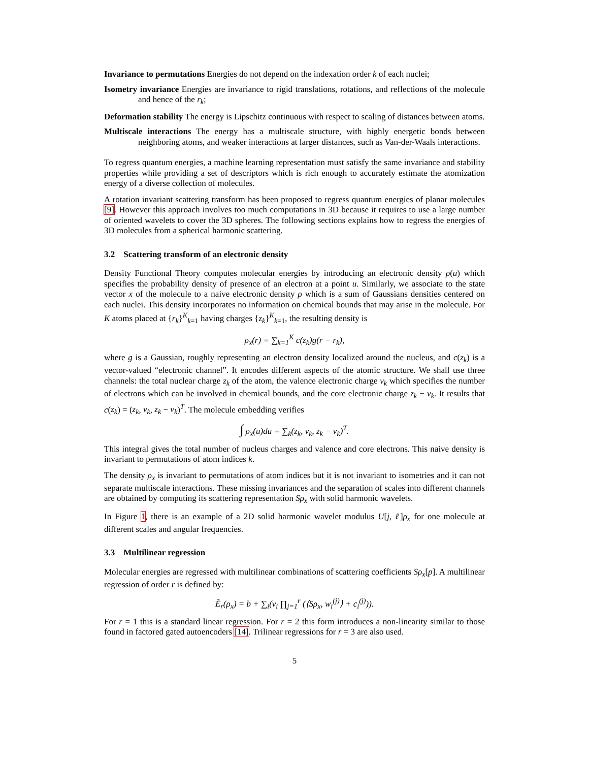Invariance to permutations Energies do not depend on the indexation order k of each nuclei;
Isometry invariance Energies are invariance to rigid translations, rotations, and reflections of the molecule and hence of the r<sub>k</sub>;
Deformation stability The energy is Lipschitz continuous with respect to scaling of distances between atoms.
Multiscale interactions The energy has a multiscale structure, with highly energetic bonds between neighboring atoms, and weaker interactions at larger distances, such as Van-der-Waals interactions.
To regress quantum energies, a machine learning representation must satisfy the same invariance and stability properties while providing a set of descriptors which is rich enough to accurately estimate the atomization energy of a diverse collection of molecules.
A rotation invariant scattering transform has been proposed to regress quantum energies of planar molecules [9]. However this approach involves too much computations in 3D because it requires to use a large number of oriented wavelets to cover the 3D spheres. The following sections explains how to regress the energies of 3D molecules from a spherical harmonic scattering.
3.2 Scattering transform of an electronic density
Density Functional Theory computes molecular energies by introducing an electronic density ρ(u) which specifies the probability density of presence of an electron at a point u. Similarly, we associate to the state vector x of the molecule to a naive electronic density ρ which is a sum of Gaussians densities centered on each nuclei. This density incorporates no information on chemical bounds that may arise in the molecule. For K atoms placed at {r<sub>k</sub>}<sup>K</sup><sub>k=1</sub> having charges {z<sub>k</sub>}<sup>K</sup><sub>k=1</sub>, the resulting density is
ρ<sub>x</sub>(r) = ∑<sub>k=1</sub><sup>K</sup> c(z<sub>k</sub>)g(r − r<sub>k</sub>),
where g is a Gaussian, roughly representing an electron density localized around the nucleus, and c(z<sub>k</sub>) is a vector-valued “electronic channel”. It encodes different aspects of the atomic structure. We shall use three channels: the total nuclear charge z<sub>k</sub> of the atom, the valence electronic charge v<sub>k</sub> which specifies the number of electrons which can be involved in chemical bounds, and the core electronic charge z<sub>k</sub> − v<sub>k</sub>. It results that c(z<sub>k</sub>) = (z<sub>k</sub>, v<sub>k</sub>, z<sub>k</sub> − v<sub>k</sub>)<sup>T</sup>. The molecule embedding verifies
∫ ρ<sub>x</sub>(u)du = ∑<sub>k</sub>(z<sub>k</sub>, v<sub>k</sub>, z<sub>k</sub> − v<sub>k</sub>)<sup>T</sup>.
This integral gives the total number of nucleus charges and valence and core electrons. This naive density is invariant to permutations of atom indices k.
The density ρ<sub>x</sub> is invariant to permutations of atom indices but it is not invariant to isometries and it can not separate multiscale interactions. These missing invariances and the separation of scales into different channels are obtained by computing its scattering representation Sρ<sub>x</sub> with solid harmonic wavelets.
In Figure 1, there is an example of a 2D solid harmonic wavelet modulus U[j, ℓ]ρ<sub>x</sub> for one molecule at different scales and angular frequencies.
3.3 Multilinear regression
Molecular energies are regressed with multilinear combinations of scattering coefficients Sρ<sub>x</sub>[p]. A multilinear regression of order r is defined by:
Ẽ<sub>r</sub>(ρ<sub>x</sub>) = b + ∑<sub>i</sub>(ν<sub>i</sub> ∏<sub>j=1</sub><sup>r</sup> (⟨Sρ<sub>x</sub>, w<sub>i</sub><sup>(j)</sup>⟩ + c<sub>i</sub><sup>(j)</sup>)).
For r = 1 this is a standard linear regression. For r = 2 this form introduces a non-linearity similar to those found in factored gated autoencoders [14]. Trilinear regressions for r = 3 are also used.
5